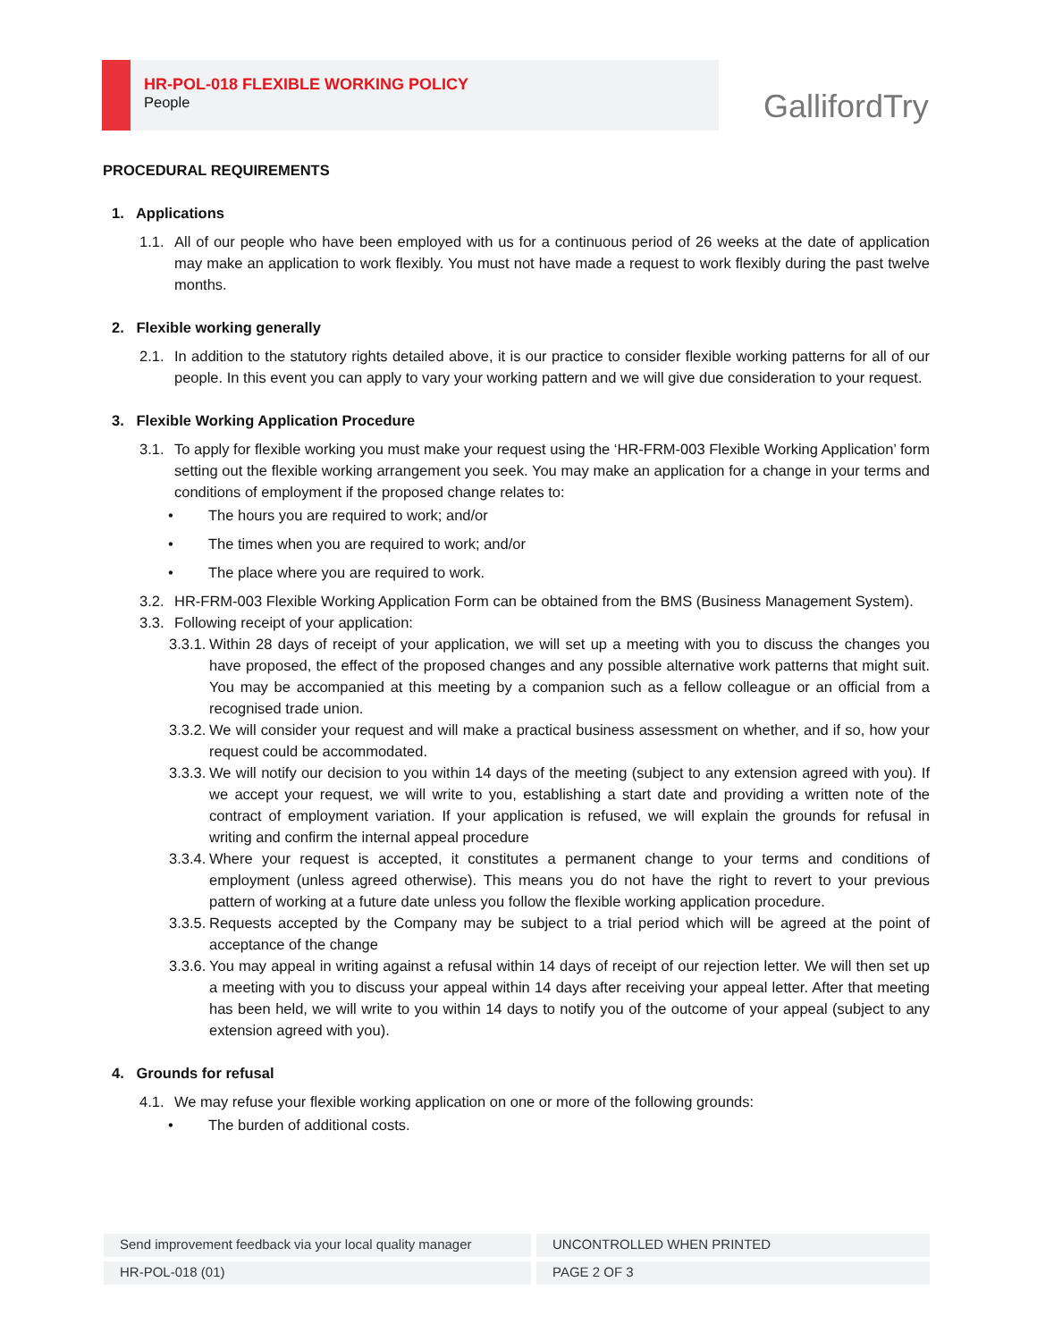HR-POL-018 FLEXIBLE WORKING POLICY
People
GallifordTry
PROCEDURAL REQUIREMENTS
1. Applications
1.1.
All of our people who have been employed with us for a continuous period of 26 weeks at the date of application may make an application to work flexibly. You must not have made a request to work flexibly during the past twelve months.
2. Flexible working generally
2.1.
In addition to the statutory rights detailed above, it is our practice to consider flexible working patterns for all of our people. In this event you can apply to vary your working pattern and we will give due consideration to your request.
3. Flexible Working Application Procedure
3.1.
To apply for flexible working you must make your request using the ‘HR-FRM-003 Flexible Working Application’ form setting out the flexible working arrangement you seek. You may make an application for a change in your terms and conditions of employment if the proposed change relates to:
• The hours you are required to work; and/or
• The times when you are required to work; and/or
• The place where you are required to work.
3.2.
HR-FRM-003 Flexible Working Application Form can be obtained from the BMS (Business Management System).
3.3.
Following receipt of your application:
3.3.1.
Within 28 days of receipt of your application, we will set up a meeting with you to discuss the changes you have proposed, the effect of the proposed changes and any possible alternative work patterns that might suit. You may be accompanied at this meeting by a companion such as a fellow colleague or an official from a recognised trade union.
3.3.2.
We will consider your request and will make a practical business assessment on whether, and if so, how your request could be accommodated.
3.3.3.
We will notify our decision to you within 14 days of the meeting (subject to any extension agreed with you). If we accept your request, we will write to you, establishing a start date and providing a written note of the contract of employment variation. If your application is refused, we will explain the grounds for refusal in writing and confirm the internal appeal procedure
3.3.4.
Where your request is accepted, it constitutes a permanent change to your terms and conditions of employment (unless agreed otherwise). This means you do not have the right to revert to your previous pattern of working at a future date unless you follow the flexible working application procedure.
3.3.5.
Requests accepted by the Company may be subject to a trial period which will be agreed at the point of acceptance of the change
3.3.6.
You may appeal in writing against a refusal within 14 days of receipt of our rejection letter. We will then set up a meeting with you to discuss your appeal within 14 days after receiving your appeal letter. After that meeting has been held, we will write to you within 14 days to notify you of the outcome of your appeal (subject to any extension agreed with you).
4. Grounds for refusal
4.1.
We may refuse your flexible working application on one or more of the following grounds:
• The burden of additional costs.
Send improvement feedback via your local quality manager UNCONTROLLED WHEN PRINTED
HR-POL-018 (01) PAGE 2 OF 3